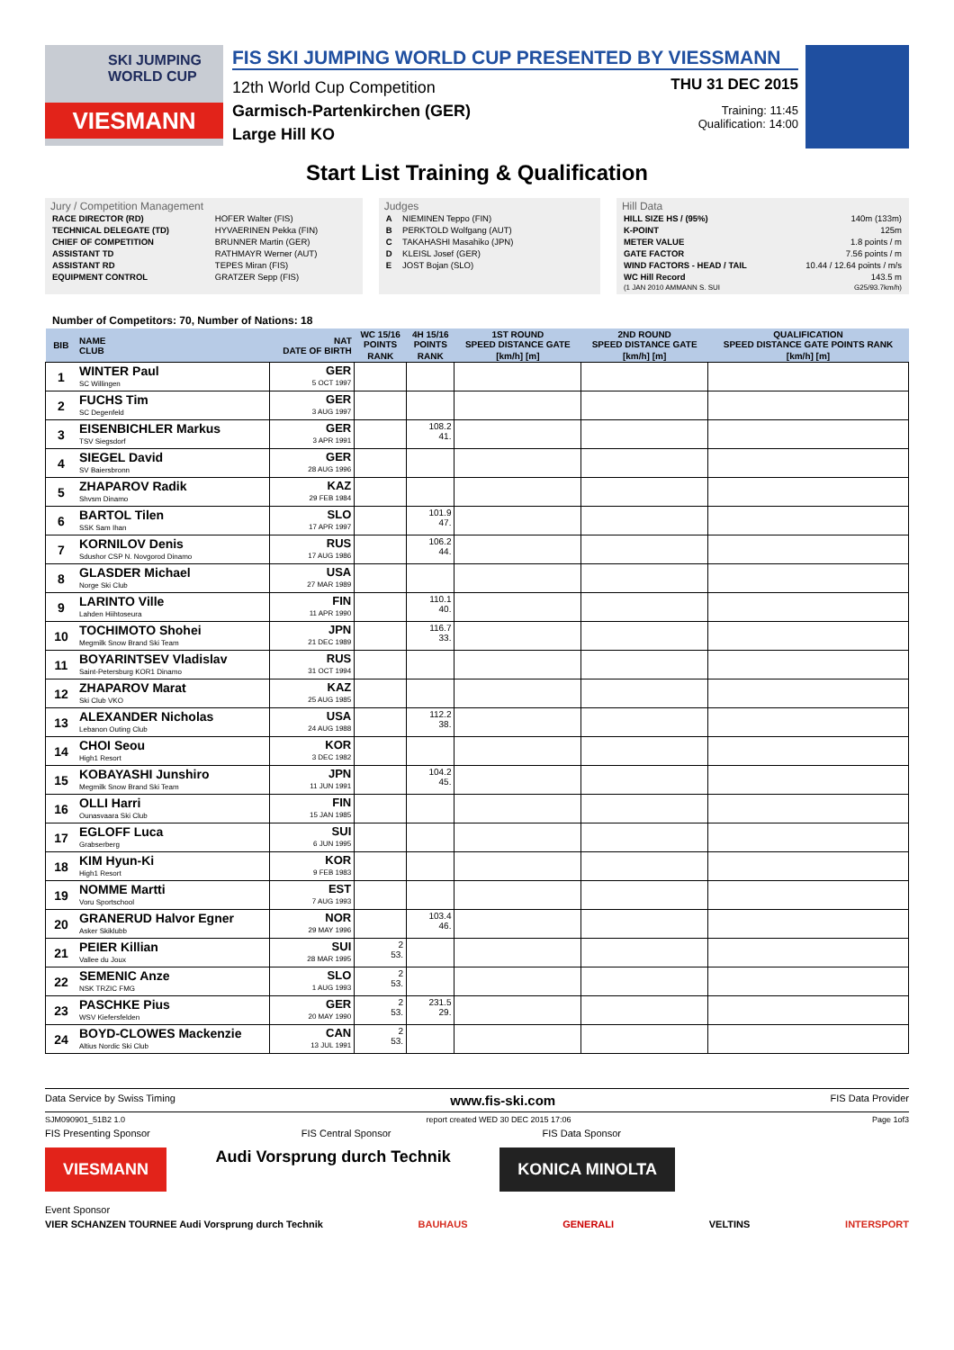SKI JUMPING WORLD CUP
VIESMANN
FIS SKI JUMPING WORLD CUP PRESENTED BY VIESSMANN
12th World Cup Competition
Garmisch-Partenkirchen (GER)
Large Hill KO
THU 31 DEC 2015
Training: 11:45
Qualification: 14:00
Start List Training & Qualification
Jury / Competition Management
| RACE DIRECTOR (RD) | HOFER Walter (FIS) |
| TECHNICAL DELEGATE (TD) | HYVAERINEN Pekka (FIN) |
| CHIEF OF COMPETITION | BRUNNER Martin (GER) |
| ASSISTANT TD | RATHMAYR Werner (AUT) |
| ASSISTANT RD | TEPES Miran (FIS) |
| EQUIPMENT CONTROL | GRATZER Sepp (FIS) |
Judges
| A | NIEMINEN Teppo (FIN) |
| B | PERKTOLD Wolfgang (AUT) |
| C | TAKAHASHI Masahiko (JPN) |
| D | KLEISL Josef (GER) |
| E | JOST Bojan (SLO) |
Hill Data
| HILL SIZE HS / (95%) | 140m (133m) |
| K-POINT | 125m |
| METER VALUE | 1.8 points / m |
| GATE FACTOR | 7.56 points / m |
| WIND FACTORS - HEAD / TAIL | 10.44 / 12.64 points / m/s |
| WC Hill Record | 143.5 m |
| (1 JAN 2010 AMMANN S. SUI | G25/93.7km/h) |
Number of Competitors: 70, Number of Nations: 18
| BIB | NAME CLUB | NAT DATE OF BIRTH | WC 15/16 POINTS | 4H 15/16 POINTS | 1ST ROUND SPEED DISTANCE GATE | 2ND ROUND SPEED DISTANCE GATE | QUALIFICATION SPEED DISTANCE GATE POINTS RANK |
| --- | --- | --- | --- | --- | --- | --- | --- |
| | | | RANK | RANK | [km/h] [m] | [km/h] [m] | [km/h] [m] |
| 1 | WINTER Paul SC Willingen | GER 5 OCT 1997 | | | | | |
| 2 | FUCHS Tim SC Degenfeld | GER 3 AUG 1997 | | | | | |
| 3 | EISENBICHLER Markus TSV Siegsdorf | GER 3 APR 1991 | | 108.2 41. | | | |
| 4 | SIEGEL David SV Baiersbronn | GER 28 AUG 1996 | | | | | |
| 5 | ZHAPAROV Radik Shvsm Dinamo | KAZ 29 FEB 1984 | | | | | |
| 6 | BARTOL Tilen SSK Sam Ihan | SLO 17 APR 1997 | | 101.9 47. | | | |
| 7 | KORNILOV Denis Sdushor CSP N. Novgorod Dinamo | RUS 17 AUG 1986 | | 106.2 44. | | | |
| 8 | GLASDER Michael Norge Ski Club | USA 27 MAR 1989 | | | | | |
| 9 | LARINTO Ville Lahden Hiihtoseura | FIN 11 APR 1990 | | 110.1 40. | | | |
| 10 | TOCHIMOTO Shohei Megmilk Snow Brand Ski Team | JPN 21 DEC 1989 | | 116.7 33. | | | |
| 11 | BOYARINTSEV Vladislav Saint-Petersburg KOR1 Dinamo | RUS 31 OCT 1994 | | | | | |
| 12 | ZHAPAROV Marat Ski Club VKO | KAZ 25 AUG 1985 | | | | | |
| 13 | ALEXANDER Nicholas Lebanon Outing Club | USA 24 AUG 1988 | | 112.2 38. | | | |
| 14 | CHOI Seou High1 Resort | KOR 3 DEC 1982 | | | | | |
| 15 | KOBAYASHI Junshiro Megmilk Snow Brand Ski Team | JPN 11 JUN 1991 | | 104.2 45. | | | |
| 16 | OLLI Harri Ounasvaara Ski Club | FIN 15 JAN 1985 | | | | | |
| 17 | EGLOFF Luca Grabserberg | SUI 6 JUN 1995 | | | | | |
| 18 | KIM Hyun-Ki High1 Resort | KOR 9 FEB 1983 | | | | | |
| 19 | NOMME Martti Voru Sportschool | EST 7 AUG 1993 | | | | | |
| 20 | GRANERUD Halvor Egner Asker Skiklubb | NOR 29 MAY 1996 | | 103.4 46. | | | |
| 21 | PEIER Killian Vallee du Joux | SUI 28 MAR 1995 | 2 53. | | | | |
| 22 | SEMENIC Anze NSK TRZIC FMG | SLO 1 AUG 1993 | 2 53. | | | | |
| 23 | PASCHKE Pius WSV Kiefersfelden | GER 20 MAY 1990 | 2 53. | 231.5 29. | | | |
| 24 | BOYD-CLOWES Mackenzie Altius Nordic Ski Club | CAN 13 JUL 1991 | 2 53. | | | | |
Data Service by Swiss Timing www.fis-ski.com FIS Data Provider
SJM090901_51B2 1.0 report created WED 30 DEC 2015 17:06 Page 1of3
FIS Presenting Sponsor FIS Central Sponsor FIS Data Sponsor
VIESMANN Audi Vorsprung durch Technik KONICA MINOLTA
Event Sponsor
VIER SCHANZEN TOURNEE Audi Vorsprung durch Technik BAUHAUS GENERALI VELTINS INTERSPORT